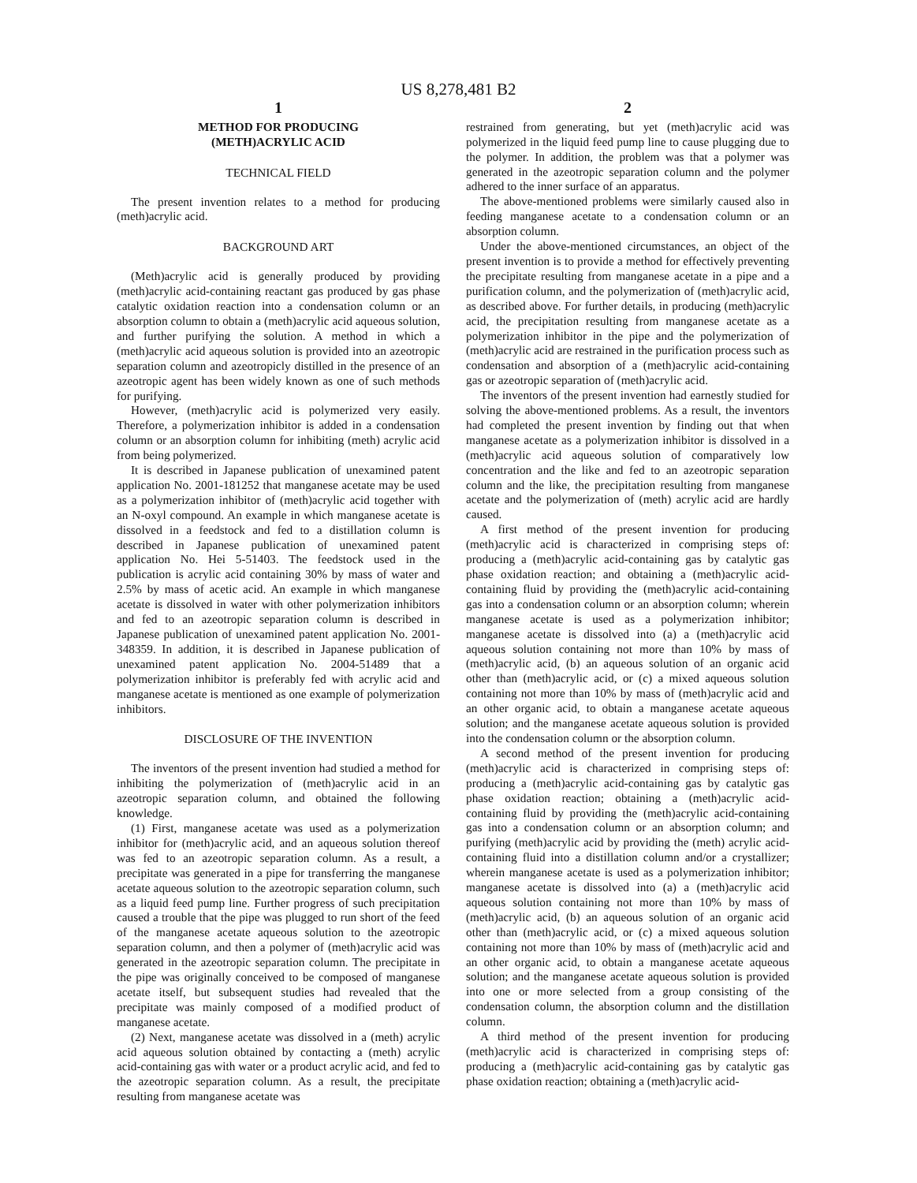US 8,278,481 B2
1
METHOD FOR PRODUCING
(METH)ACRYLIC ACID
TECHNICAL FIELD
The present invention relates to a method for producing (meth)acrylic acid.
BACKGROUND ART
(Meth)acrylic acid is generally produced by providing (meth)acrylic acid-containing reactant gas produced by gas phase catalytic oxidation reaction into a condensation column or an absorption column to obtain a (meth)acrylic acid aqueous solution, and further purifying the solution. A method in which a (meth)acrylic acid aqueous solution is provided into an azeotropic separation column and azeotropicly distilled in the presence of an azeotropic agent has been widely known as one of such methods for purifying.
However, (meth)acrylic acid is polymerized very easily. Therefore, a polymerization inhibitor is added in a condensation column or an absorption column for inhibiting (meth) acrylic acid from being polymerized.
It is described in Japanese publication of unexamined patent application No. 2001-181252 that manganese acetate may be used as a polymerization inhibitor of (meth)acrylic acid together with an N-oxyl compound. An example in which manganese acetate is dissolved in a feedstock and fed to a distillation column is described in Japanese publication of unexamined patent application No. Hei 5-51403. The feedstock used in the publication is acrylic acid containing 30% by mass of water and 2.5% by mass of acetic acid. An example in which manganese acetate is dissolved in water with other polymerization inhibitors and fed to an azeotropic separation column is described in Japanese publication of unexamined patent application No. 2001-348359. In addition, it is described in Japanese publication of unexamined patent application No. 2004-51489 that a polymerization inhibitor is preferably fed with acrylic acid and manganese acetate is mentioned as one example of polymerization inhibitors.
DISCLOSURE OF THE INVENTION
The inventors of the present invention had studied a method for inhibiting the polymerization of (meth)acrylic acid in an azeotropic separation column, and obtained the following knowledge.
(1) First, manganese acetate was used as a polymerization inhibitor for (meth)acrylic acid, and an aqueous solution thereof was fed to an azeotropic separation column. As a result, a precipitate was generated in a pipe for transferring the manganese acetate aqueous solution to the azeotropic separation column, such as a liquid feed pump line. Further progress of such precipitation caused a trouble that the pipe was plugged to run short of the feed of the manganese acetate aqueous solution to the azeotropic separation column, and then a polymer of (meth)acrylic acid was generated in the azeotropic separation column. The precipitate in the pipe was originally conceived to be composed of manganese acetate itself, but subsequent studies had revealed that the precipitate was mainly composed of a modified product of manganese acetate.
(2) Next, manganese acetate was dissolved in a (meth) acrylic acid aqueous solution obtained by contacting a (meth) acrylic acid-containing gas with water or a product acrylic acid, and fed to the azeotropic separation column. As a result, the precipitate resulting from manganese acetate was
2
restrained from generating, but yet (meth)acrylic acid was polymerized in the liquid feed pump line to cause plugging due to the polymer. In addition, the problem was that a polymer was generated in the azeotropic separation column and the polymer adhered to the inner surface of an apparatus.
The above-mentioned problems were similarly caused also in feeding manganese acetate to a condensation column or an absorption column.
Under the above-mentioned circumstances, an object of the present invention is to provide a method for effectively preventing the precipitate resulting from manganese acetate in a pipe and a purification column, and the polymerization of (meth)acrylic acid, as described above. For further details, in producing (meth)acrylic acid, the precipitation resulting from manganese acetate as a polymerization inhibitor in the pipe and the polymerization of (meth)acrylic acid are restrained in the purification process such as condensation and absorption of a (meth)acrylic acid-containing gas or azeotropic separation of (meth)acrylic acid.
The inventors of the present invention had earnestly studied for solving the above-mentioned problems. As a result, the inventors had completed the present invention by finding out that when manganese acetate as a polymerization inhibitor is dissolved in a (meth)acrylic acid aqueous solution of comparatively low concentration and the like and fed to an azeotropic separation column and the like, the precipitation resulting from manganese acetate and the polymerization of (meth) acrylic acid are hardly caused.
A first method of the present invention for producing (meth)acrylic acid is characterized in comprising steps of: producing a (meth)acrylic acid-containing gas by catalytic gas phase oxidation reaction; and obtaining a (meth)acrylic acid-containing fluid by providing the (meth)acrylic acid-containing gas into a condensation column or an absorption column; wherein manganese acetate is used as a polymerization inhibitor; manganese acetate is dissolved into (a) a (meth)acrylic acid aqueous solution containing not more than 10% by mass of (meth)acrylic acid, (b) an aqueous solution of an organic acid other than (meth)acrylic acid, or (c) a mixed aqueous solution containing not more than 10% by mass of (meth)acrylic acid and an other organic acid, to obtain a manganese acetate aqueous solution; and the manganese acetate aqueous solution is provided into the condensation column or the absorption column.
A second method of the present invention for producing (meth)acrylic acid is characterized in comprising steps of: producing a (meth)acrylic acid-containing gas by catalytic gas phase oxidation reaction; obtaining a (meth)acrylic acid-containing fluid by providing the (meth)acrylic acid-containing gas into a condensation column or an absorption column; and purifying (meth)acrylic acid by providing the (meth) acrylic acid-containing fluid into a distillation column and/or a crystallizer; wherein manganese acetate is used as a polymerization inhibitor; manganese acetate is dissolved into (a) a (meth)acrylic acid aqueous solution containing not more than 10% by mass of (meth)acrylic acid, (b) an aqueous solution of an organic acid other than (meth)acrylic acid, or (c) a mixed aqueous solution containing not more than 10% by mass of (meth)acrylic acid and an other organic acid, to obtain a manganese acetate aqueous solution; and the manganese acetate aqueous solution is provided into one or more selected from a group consisting of the condensation column, the absorption column and the distillation column.
A third method of the present invention for producing (meth)acrylic acid is characterized in comprising steps of: producing a (meth)acrylic acid-containing gas by catalytic gas phase oxidation reaction; obtaining a (meth)acrylic acid-